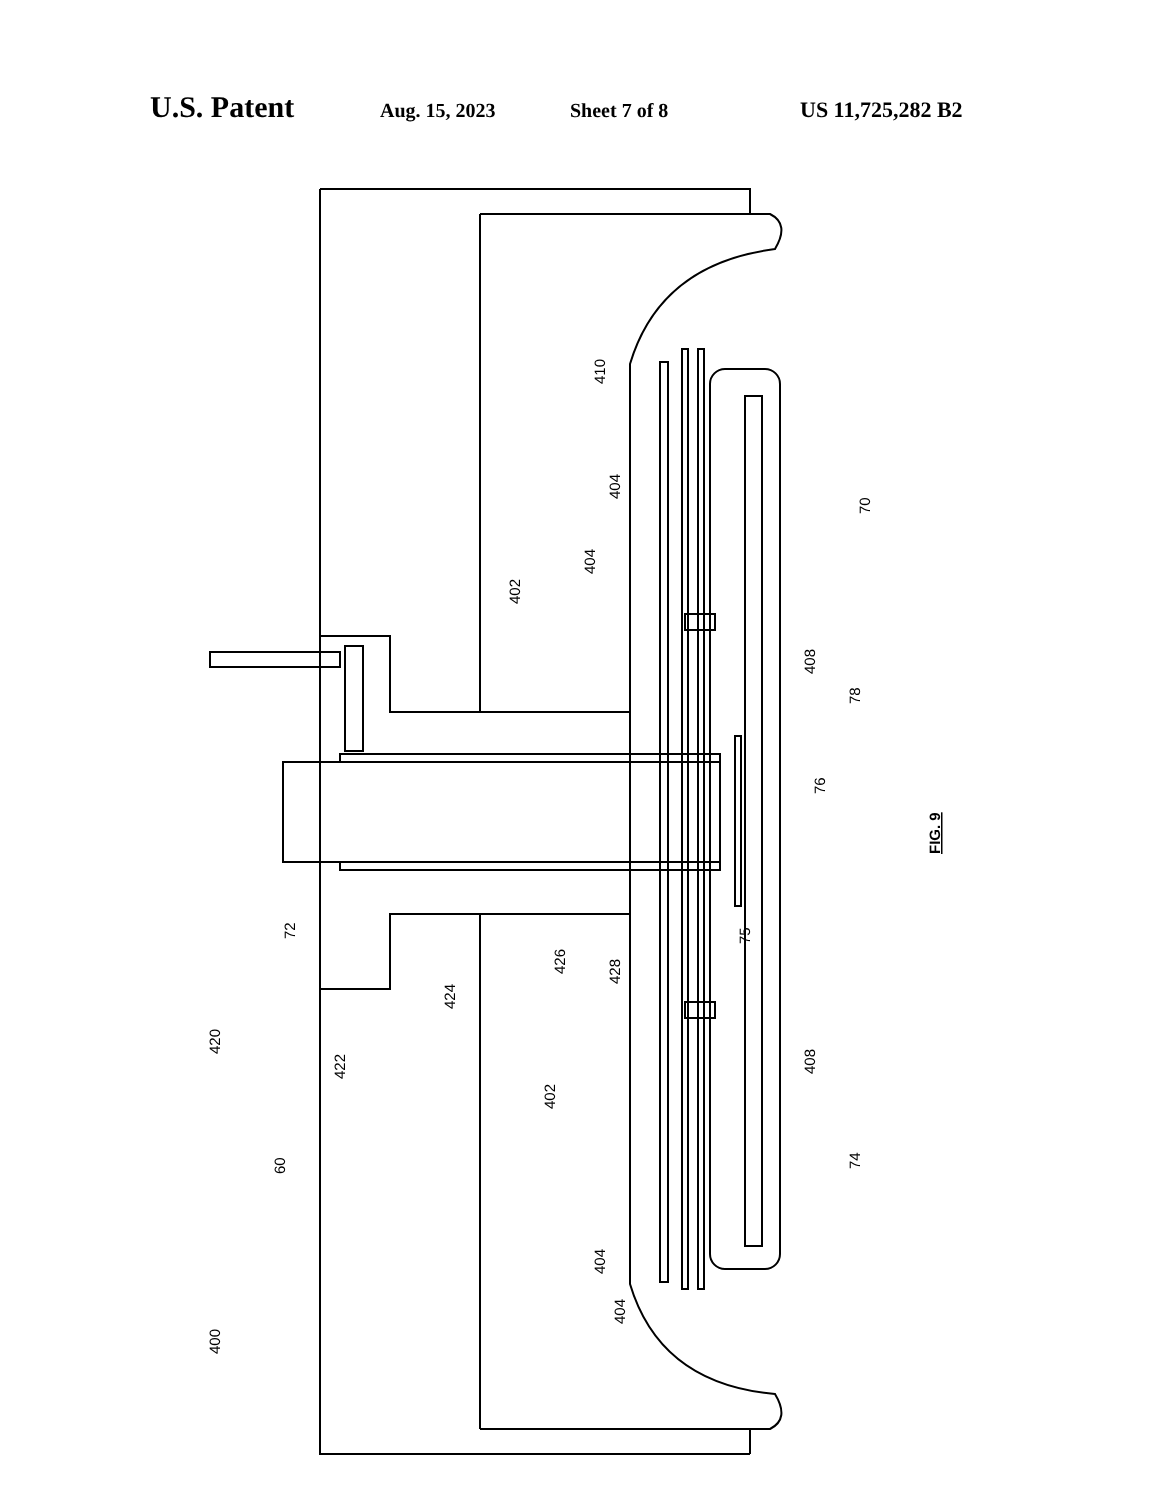U.S. Patent Aug. 15, 2023 Sheet 7 of 8 US 11,725,282 B2
402
402
410
404
404
408
70
78
76
75
72
426
428
424
422
420
408
60
74
404
404
400
FIG. 9